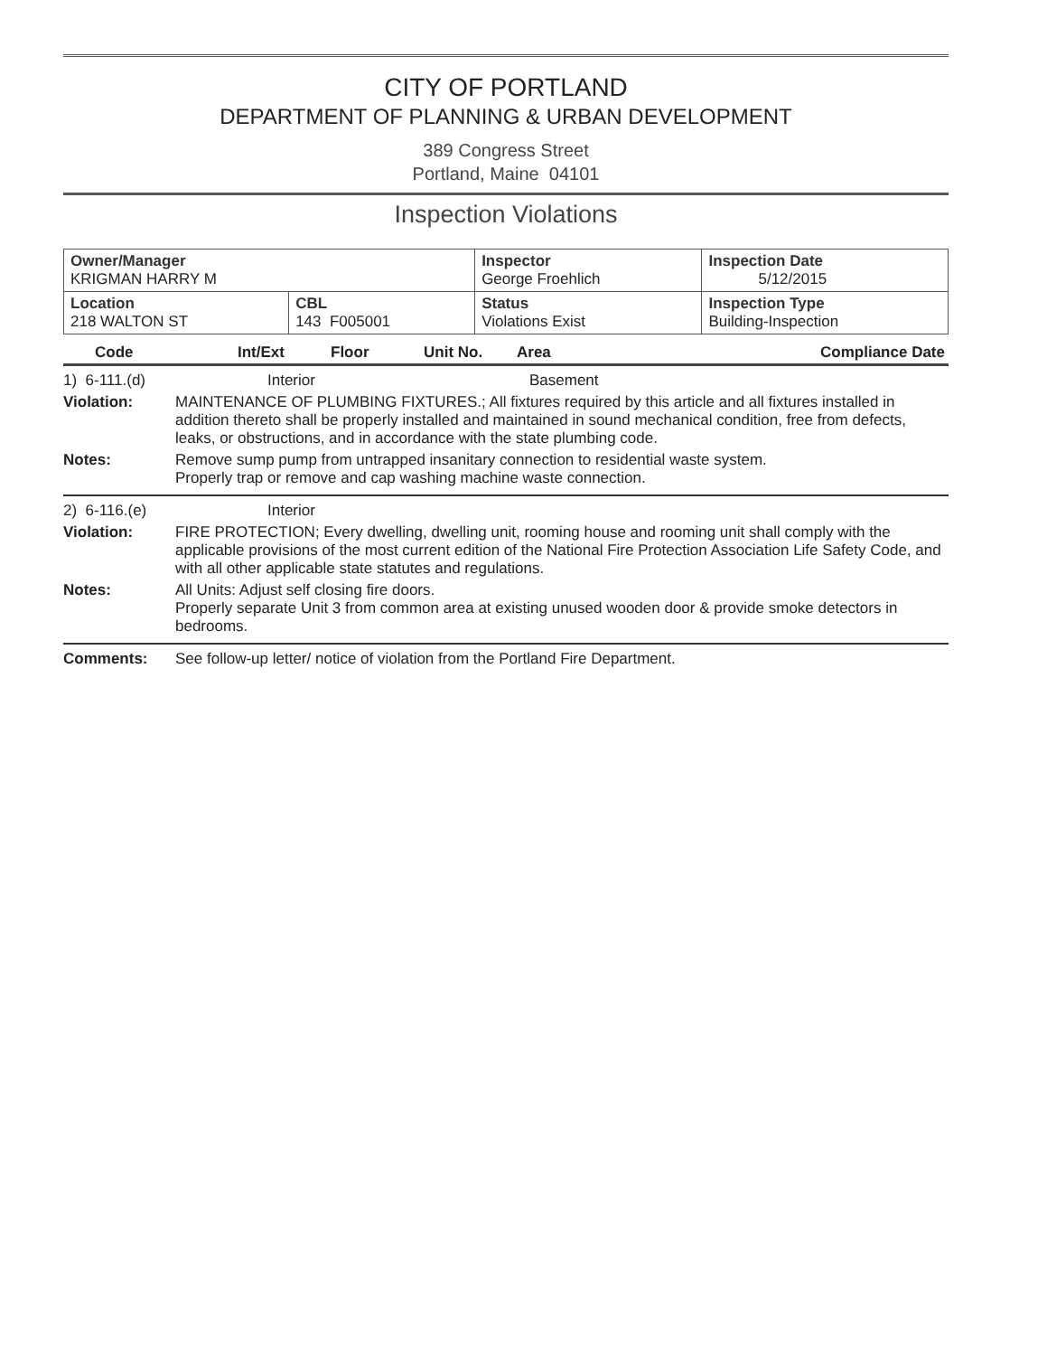CITY OF PORTLAND
DEPARTMENT OF PLANNING & URBAN DEVELOPMENT
389 Congress Street
Portland, Maine 04101
Inspection Violations
| Owner/Manager KRIGMAN HARRY M | | Inspector George Froehlich | Inspection Date 5/12/2015 |
| Location 218 WALTON ST | CBL 143 F005001 | Status Violations Exist | Inspection Type Building-Inspection |
| Code | Int/Ext | Floor | Unit No. | Area | Compliance Date |
| --- | --- | --- | --- | --- | --- |
1) 6-111.(d) Interior Basement
Violation: MAINTENANCE OF PLUMBING FIXTURES.; All fixtures required by this article and all fixtures installed in addition thereto shall be properly installed and maintained in sound mechanical condition, free from defects, leaks, or obstructions, and in accordance with the state plumbing code.
Notes: Remove sump pump from untrapped insanitary connection to residential waste system.
Properly trap or remove and cap washing machine waste connection.
2) 6-116.(e) Interior
Violation: FIRE PROTECTION; Every dwelling, dwelling unit, rooming house and rooming unit shall comply with the applicable provisions of the most current edition of the National Fire Protection Association Life Safety Code, and with all other applicable state statutes and regulations.
Notes: All Units: Adjust self closing fire doors.
Properly separate Unit 3 from common area at existing unused wooden door & provide smoke detectors in bedrooms.
Comments: See follow-up letter/ notice of violation from the Portland Fire Department.